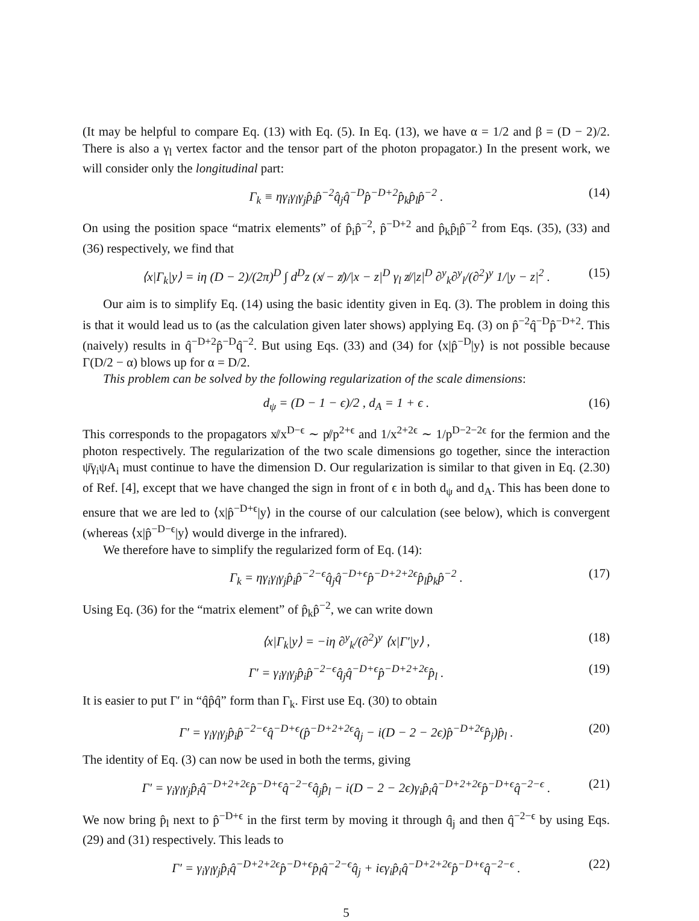(It may be helpful to compare Eq. (13) with Eq. (5). In Eq. (13), we have α = 1/2 and β = (D − 2)/2. There is also a γ<sub>l</sub> vertex factor and the tensor part of the photon propagator.) In the present work, we will consider only the longitudinal part:
Γ<sub>k</sub> ≡ ηγ<sub>i</sub>γ<sub>l</sub>γ<sub>j</sub>p̂<sub>i</sub>p̂<sup>−2</sup>q̂<sub>j</sub>q̂<sup>−D</sup>p̂<sup>−D+2</sup>p̂<sub>k</sub>p̂<sub>l</sub>p̂<sup>−2</sup> . (14)
On using the position space “matrix elements” of p̂<sub>i</sub>p̂<sup>−2</sup>, p̂<sup>−D+2</sup> and p̂<sub>k</sub>p̂<sub>l</sub>p̂<sup>−2</sup> from Eqs. (35), (33) and (36) respectively, we find that
⟨x|Γ<sub>k</sub>|y⟩ = iη (D − 2)/(2π)<sup>D</sup> ∫ d<sup>D</sup>z (x̸ − z̸)/|x − z|<sup>D</sup> γ<sub>l</sub> z̸/|z|<sup>D</sup> ∂<sup>y</sup><sub>k</sub>∂<sup>y</sup><sub>l</sub>/(∂<sup>2</sup>)<sup>y</sup> 1/|y − z|<sup>2</sup> . (15)
Our aim is to simplify Eq. (14) using the basic identity given in Eq. (3). The problem in doing this is that it would lead us to (as the calculation given later shows) applying Eq. (3) on p̂<sup>−2</sup>q̂<sup>−D</sup>p̂<sup>−D+2</sup>. This (naively) results in q̂<sup>−D+2</sup>p̂<sup>−D</sup>q̂<sup>−2</sup>. But using Eqs. (33) and (34) for ⟨x|p̂<sup>−D</sup>|y⟩ is not possible because Γ(D/2 − α) blows up for α = D/2.
This problem can be solved by the following regularization of the scale dimensions:
d<sub>ψ</sub> = (D − 1 − ϵ)/2 , d<sub>A</sub> = 1 + ϵ . (16)
This corresponds to the propagators x̸/x<sup>D−ϵ</sup> ∼ p̸/p<sup>2+ϵ</sup> and 1/x<sup>2+2ϵ</sup> ∼ 1/p<sup>D−2−2ϵ</sup> for the fermion and the photon respectively. The regularization of the two scale dimensions go together, since the interaction ψ̄γ<sub>i</sub>ψA<sub>i</sub> must continue to have the dimension D. Our regularization is similar to that given in Eq. (2.30) of Ref. [4], except that we have changed the sign in front of ϵ in both d<sub>ψ</sub> and d<sub>A</sub>. This has been done to ensure that we are led to ⟨x|p̂<sup>−D+ϵ</sup>|y⟩ in the course of our calculation (see below), which is convergent (whereas ⟨x|p̂<sup>−D−ϵ</sup>|y⟩ would diverge in the infrared).
We therefore have to simplify the regularized form of Eq. (14):
Γ<sub>k</sub> = ηγ<sub>i</sub>γ<sub>l</sub>γ<sub>j</sub>p̂<sub>i</sub>p̂<sup>−2−ϵ</sup>q̂<sub>j</sub>q̂<sup>−D+ϵ</sup>p̂<sup>−D+2+2ϵ</sup>p̂<sub>l</sub>p̂<sub>k</sub>p̂<sup>−2</sup> . (17)
Using Eq. (36) for the “matrix element” of p̂<sub>k</sub>p̂<sup>−2</sup>, we can write down
⟨x|Γ<sub>k</sub>|y⟩ = −iη ∂<sup>y</sup><sub>k</sub>/(∂<sup>2</sup>)<sup>y</sup> ⟨x|Γ′|y⟩ , (18)
Γ′ = γ<sub>i</sub>γ<sub>l</sub>γ<sub>j</sub>p̂<sub>i</sub>p̂<sup>−2−ϵ</sup>q̂<sub>j</sub>q̂<sup>−D+ϵ</sup>p̂<sup>−D+2+2ϵ</sup>p̂<sub>l</sub> . (19)
It is easier to put Γ′ in “q̂p̂q̂” form than Γ<sub>k</sub>. First use Eq. (30) to obtain
Γ′ = γ<sub>i</sub>γ<sub>l</sub>γ<sub>j</sub>p̂<sub>i</sub>p̂<sup>−2−ϵ</sup>q̂<sup>−D+ϵ</sup>(p̂<sup>−D+2+2ϵ</sup>q̂<sub>j</sub> − i(D − 2 − 2ϵ)p̂<sup>−D+2ϵ</sup>p̂<sub>j</sub>)p̂<sub>l</sub> . (20)
The identity of Eq. (3) can now be used in both the terms, giving
Γ′ = γ<sub>i</sub>γ<sub>l</sub>γ<sub>j</sub>p̂<sub>i</sub>q̂<sup>−D+2+2ϵ</sup>p̂<sup>−D+ϵ</sup>q̂<sup>−2−ϵ</sup>q̂<sub>j</sub>p̂<sub>l</sub> − i(D − 2 − 2ϵ)γ<sub>i</sub>p̂<sub>i</sub>q̂<sup>−D+2+2ϵ</sup>p̂<sup>−D+ϵ</sup>q̂<sup>−2−ϵ</sup> . (21)
We now bring p̂<sub>l</sub> next to p̂<sup>−D+ϵ</sup> in the first term by moving it through q̂<sub>j</sub> and then q̂<sup>−2−ϵ</sup> by using Eqs. (29) and (31) respectively. This leads to
Γ′ = γ<sub>i</sub>γ<sub>l</sub>γ<sub>j</sub>p̂<sub>i</sub>q̂<sup>−D+2+2ϵ</sup>p̂<sup>−D+ϵ</sup>p̂<sub>l</sub>q̂<sup>−2−ϵ</sup>q̂<sub>j</sub> + iϵγ<sub>i</sub>p̂<sub>i</sub>q̂<sup>−D+2+2ϵ</sup>p̂<sup>−D+ϵ</sup>q̂<sup>−2−ϵ</sup> . (22)
5